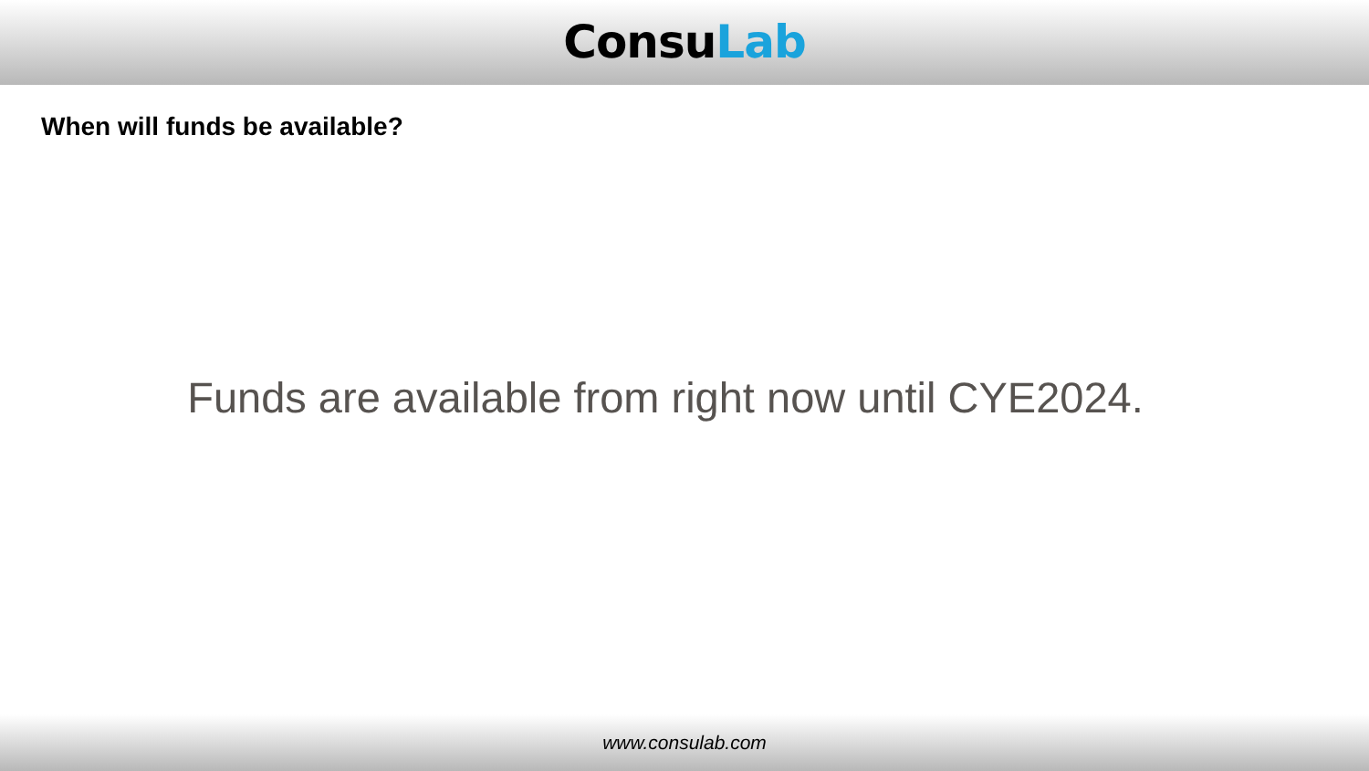ConsuLab
When will funds be available?
Funds are available from right now until CYE2024.
www.consulab.com